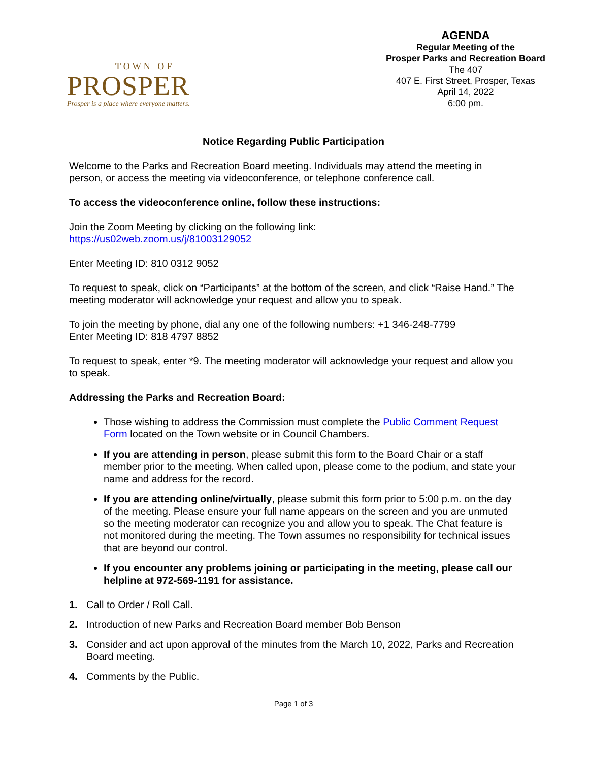TOWN OF
PROSPER
Prosper is a place where everyone matters.
AGENDA
Regular Meeting of the
Prosper Parks and Recreation Board
The 407
407 E. First Street, Prosper, Texas
April 14, 2022
6:00 pm.
Notice Regarding Public Participation
Welcome to the Parks and Recreation Board meeting. Individuals may attend the meeting in person, or access the meeting via videoconference, or telephone conference call.
To access the videoconference online, follow these instructions:
Join the Zoom Meeting by clicking on the following link:
https://us02web.zoom.us/j/81003129052
Enter Meeting ID: 810 0312 9052
To request to speak, click on “Participants” at the bottom of the screen, and click “Raise Hand.” The meeting moderator will acknowledge your request and allow you to speak.
To join the meeting by phone, dial any one of the following numbers: +1 346-248-7799
Enter Meeting ID: 818 4797 8852
To request to speak, enter *9. The meeting moderator will acknowledge your request and allow you to speak.
Addressing the Parks and Recreation Board:
Those wishing to address the Commission must complete the Public Comment Request Form located on the Town website or in Council Chambers.
If you are attending in person, please submit this form to the Board Chair or a staff member prior to the meeting. When called upon, please come to the podium, and state your name and address for the record.
If you are attending online/virtually, please submit this form prior to 5:00 p.m. on the day of the meeting. Please ensure your full name appears on the screen and you are unmuted so the meeting moderator can recognize you and allow you to speak. The Chat feature is not monitored during the meeting. The Town assumes no responsibility for technical issues that are beyond our control.
If you encounter any problems joining or participating in the meeting, please call our helpline at 972-569-1191 for assistance.
1. Call to Order / Roll Call.
2. Introduction of new Parks and Recreation Board member Bob Benson
3. Consider and act upon approval of the minutes from the March 10, 2022, Parks and Recreation Board meeting.
4. Comments by the Public.
Page 1 of 3